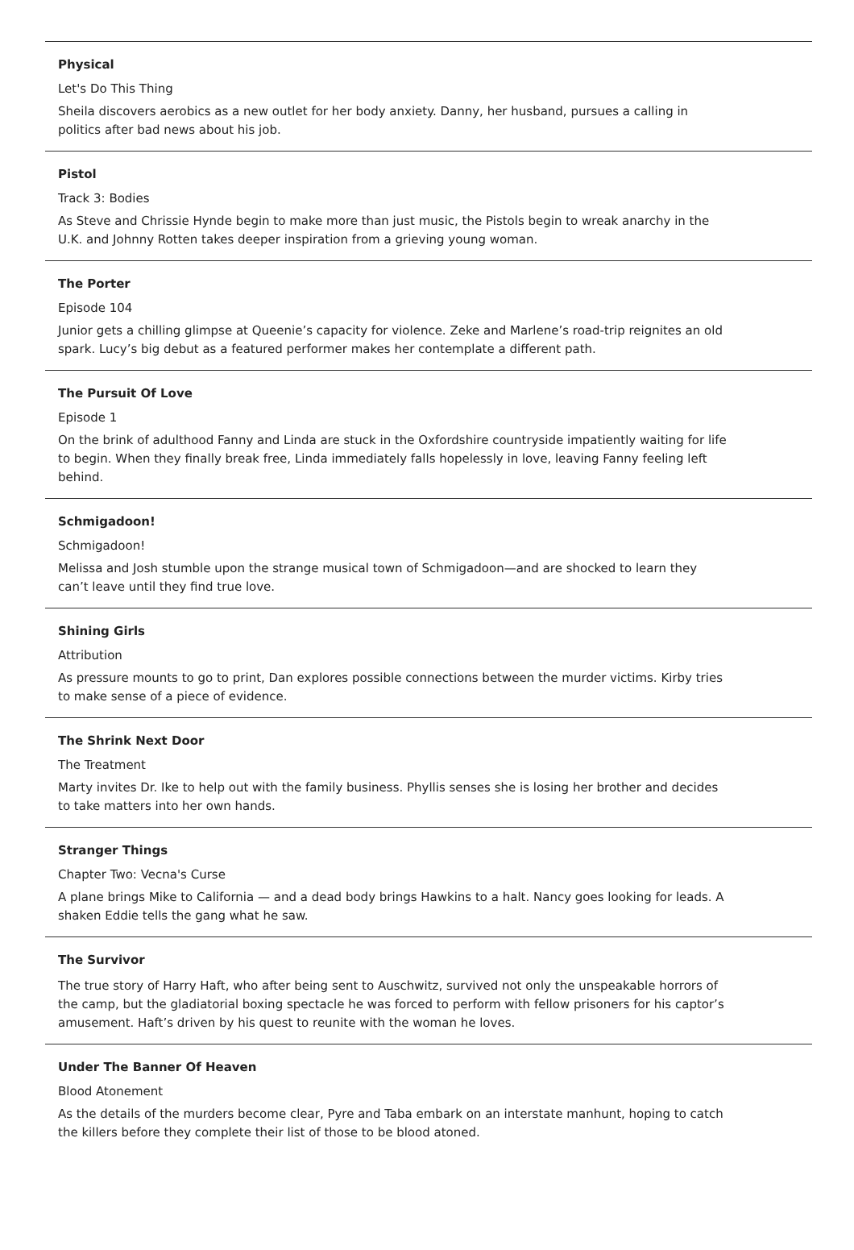Physical
Let's Do This Thing
Sheila discovers aerobics as a new outlet for her body anxiety. Danny, her husband, pursues a calling in politics after bad news about his job.
Pistol
Track 3: Bodies
As Steve and Chrissie Hynde begin to make more than just music, the Pistols begin to wreak anarchy in the U.K. and Johnny Rotten takes deeper inspiration from a grieving young woman.
The Porter
Episode 104
Junior gets a chilling glimpse at Queenie’s capacity for violence. Zeke and Marlene’s road-trip reignites an old spark. Lucy’s big debut as a featured performer makes her contemplate a different path.
The Pursuit Of Love
Episode 1
On the brink of adulthood Fanny and Linda are stuck in the Oxfordshire countryside impatiently waiting for life to begin. When they finally break free, Linda immediately falls hopelessly in love, leaving Fanny feeling left behind.
Schmigadoon!
Schmigadoon!
Melissa and Josh stumble upon the strange musical town of Schmigadoon—and are shocked to learn they can’t leave until they find true love.
Shining Girls
Attribution
As pressure mounts to go to print, Dan explores possible connections between the murder victims. Kirby tries to make sense of a piece of evidence.
The Shrink Next Door
The Treatment
Marty invites Dr. Ike to help out with the family business. Phyllis senses she is losing her brother and decides to take matters into her own hands.
Stranger Things
Chapter Two: Vecna's Curse
A plane brings Mike to California — and a dead body brings Hawkins to a halt. Nancy goes looking for leads. A shaken Eddie tells the gang what he saw.
The Survivor
The true story of Harry Haft, who after being sent to Auschwitz, survived not only the unspeakable horrors of the camp, but the gladiatorial boxing spectacle he was forced to perform with fellow prisoners for his captor’s amusement. Haft’s driven by his quest to reunite with the woman he loves.
Under The Banner Of Heaven
Blood Atonement
As the details of the murders become clear, Pyre and Taba embark on an interstate manhunt, hoping to catch the killers before they complete their list of those to be blood atoned.